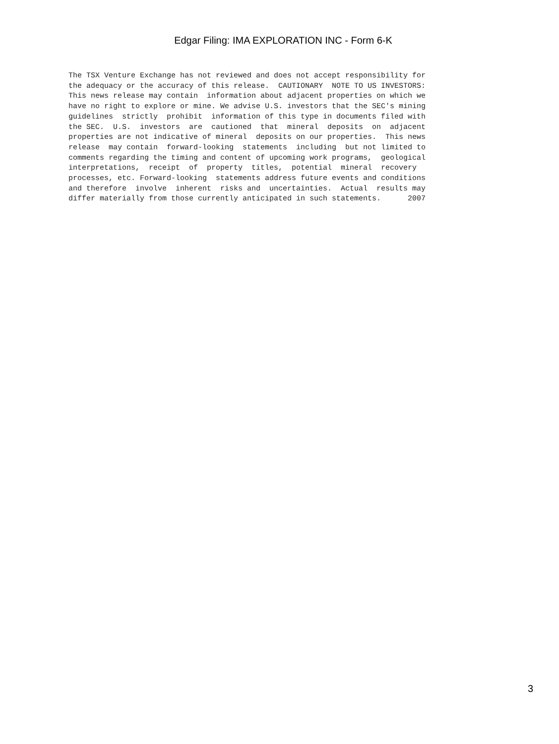Edgar Filing: IMA EXPLORATION INC - Form 6-K
The TSX Venture Exchange has not reviewed and does not accept responsibility for
the adequacy or the accuracy of this release.  CAUTIONARY  NOTE TO US INVESTORS:
This news release may contain  information about adjacent properties on which we
have no right to explore or mine. We advise U.S. investors that the SEC's mining
guidelines  strictly  prohibit  information of this type in documents filed with
the SEC.  U.S.  investors  are  cautioned  that  mineral  deposits  on  adjacent
properties are not indicative of mineral  deposits on our properties.  This news
release  may contain  forward-looking  statements  including  but not limited to
comments regarding the timing and content of upcoming work programs,  geological
interpretations,  receipt  of  property  titles,  potential  mineral  recovery
processes, etc. Forward-looking  statements address future events and conditions
and therefore  involve  inherent  risks and  uncertainties.  Actual  results may
differ materially from those currently anticipated in such statements.      2007
3